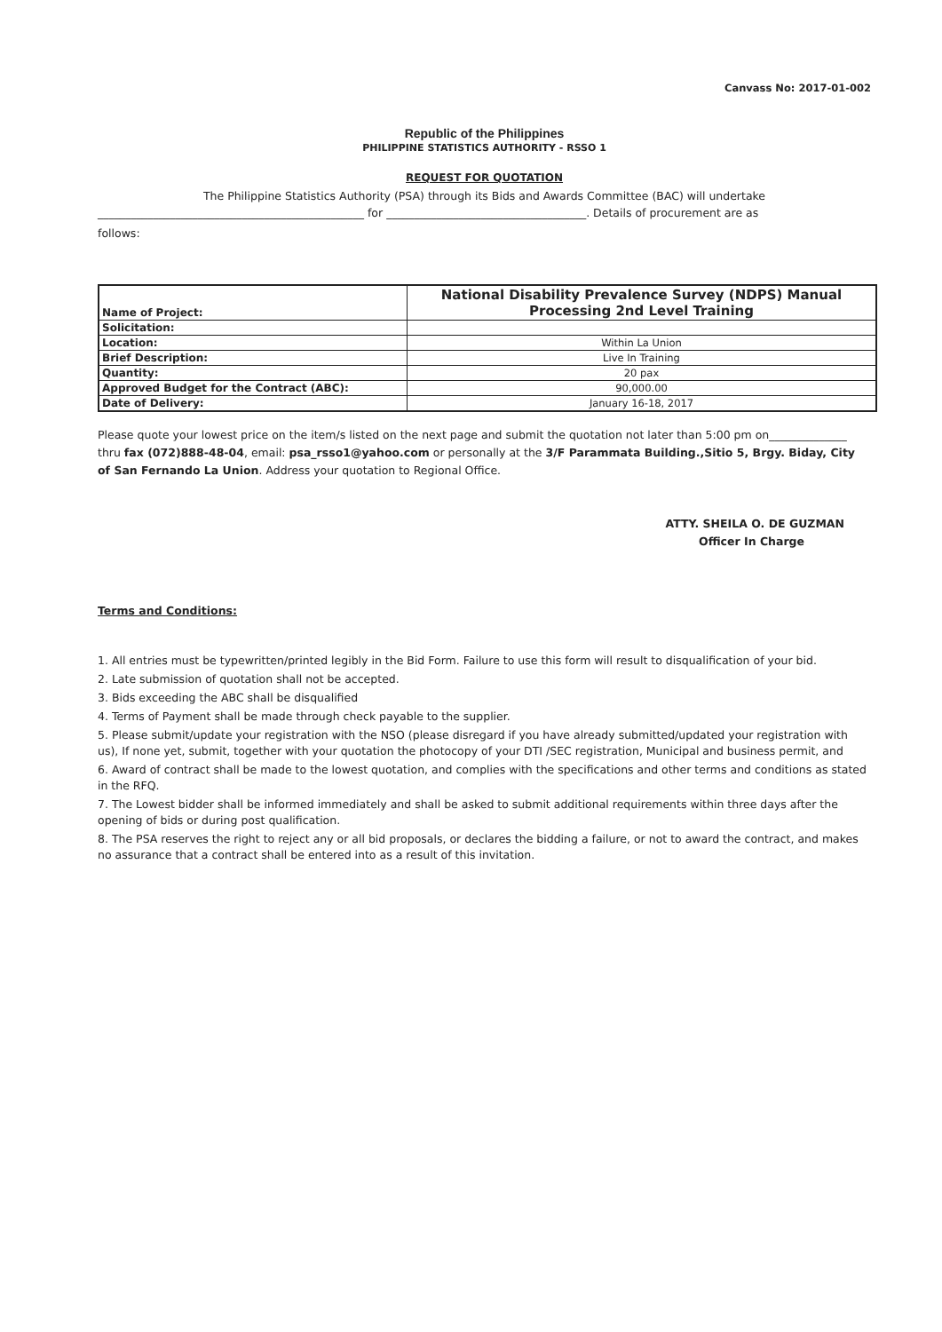Canvass No: 2017-01-002
Republic of the Philippines
PHILIPPINE STATISTICS AUTHORITY - RSSO 1
REQUEST FOR QUOTATION
The Philippine Statistics Authority (PSA) through its Bids and Awards Committee (BAC) will undertake
________________________________________________ for ____________________________________. Details of procurement are as
follows:
| Name of Project: | National Disability Prevalence Survey (NDPS) Manual Processing 2nd Level Training |
| Solicitation: | |
| Location: | Within La Union |
| Brief Description: | Live In Training |
| Quantity: | 20 pax |
| Approved Budget for the Contract (ABC): | 90,000.00 |
| Date of Delivery: | January 16-18, 2017 |
Please quote your lowest price on the item/s listed on the next page and submit the quotation not later than 5:00 pm on______________ thru fax (072)888-48-04, email: psa_rsso1@yahoo.com or personally at the 3/F Parammata Building.,Sitio 5, Brgy. Biday, City of San Fernando La Union. Address your quotation to Regional Office.
ATTY. SHEILA O. DE GUZMAN
Officer In Charge
Terms and Conditions:
1. All entries must be typewritten/printed legibly in the Bid Form. Failure to use this form will result to disqualification of your bid.
2. Late submission of quotation shall not be accepted.
3. Bids exceeding the ABC shall be disqualified
4. Terms of Payment shall be made through check payable to the supplier.
5. Please submit/update your registration with the NSO (please disregard if you have already submitted/updated your registration with us), If none yet, submit, together with your quotation the photocopy of your DTI /SEC registration, Municipal and business permit, and
6. Award of contract shall be made to the lowest quotation, and complies with the specifications and other terms and conditions as stated in the RFQ.
7. The Lowest bidder shall be informed immediately and shall be asked to submit additional requirements within three days after the opening of bids or during post qualification.
8. The PSA reserves the right to reject any or all bid proposals, or declares the bidding a failure, or not to award the contract, and makes no assurance that a contract shall be entered into as a result of this invitation.